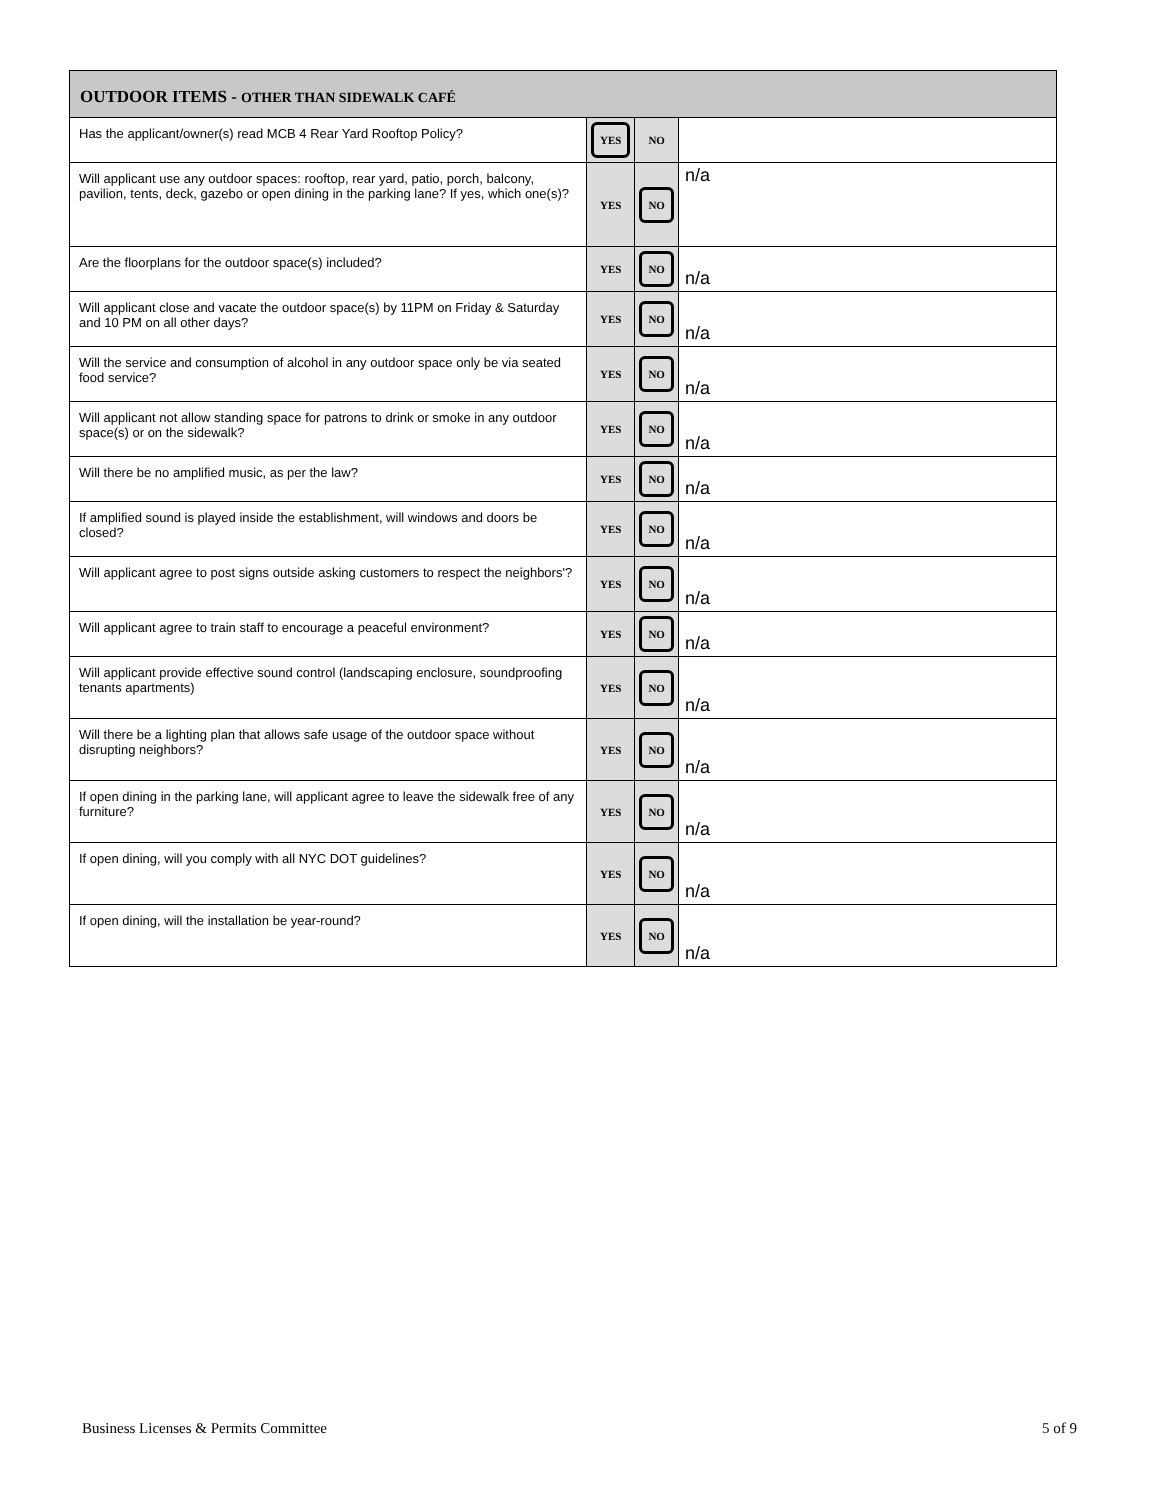| OUTDOOR ITEMS - OTHER THAN SIDEWALK CAFÉ | | | |
| --- | --- | --- | --- |
| Has the applicant/owner(s) read MCB 4 Rear Yard Rooftop Policy? | YES | NO | |
| Will applicant use any outdoor spaces: rooftop, rear yard, patio, porch, balcony, pavilion, tents, deck, gazebo or open dining in the parking lane? If yes, which one(s)? | YES | NO | n/a |
| Are the floorplans for the outdoor space(s) included? | YES | NO | n/a |
| Will applicant close and vacate the outdoor space(s) by 11PM on Friday & Saturday and 10 PM on all other days? | YES | NO | n/a |
| Will the service and consumption of alcohol in any outdoor space only be via seated food service? | YES | NO | n/a |
| Will applicant not allow standing space for patrons to drink or smoke in any outdoor space(s) or on the sidewalk? | YES | NO | n/a |
| Will there be no amplified music, as per the law? | YES | NO | n/a |
| If amplified sound is played inside the establishment, will windows and doors be closed? | YES | NO | n/a |
| Will applicant agree to post signs outside asking customers to respect the neighbors'? | YES | NO | n/a |
| Will applicant agree to train staff to encourage a peaceful environment? | YES | NO | n/a |
| Will applicant provide effective sound control (landscaping enclosure, soundproofing tenants apartments) | YES | NO | n/a |
| Will there be a lighting plan that allows safe usage of the outdoor space without disrupting neighbors? | YES | NO | n/a |
| If open dining in the parking lane, will applicant agree to leave the sidewalk free of any furniture? | YES | NO | n/a |
| If open dining, will you comply with all NYC DOT guidelines? | YES | NO | n/a |
| If open dining, will the installation be year-round? | YES | NO | n/a |
Business Licenses & Permits Committee 5 of 9